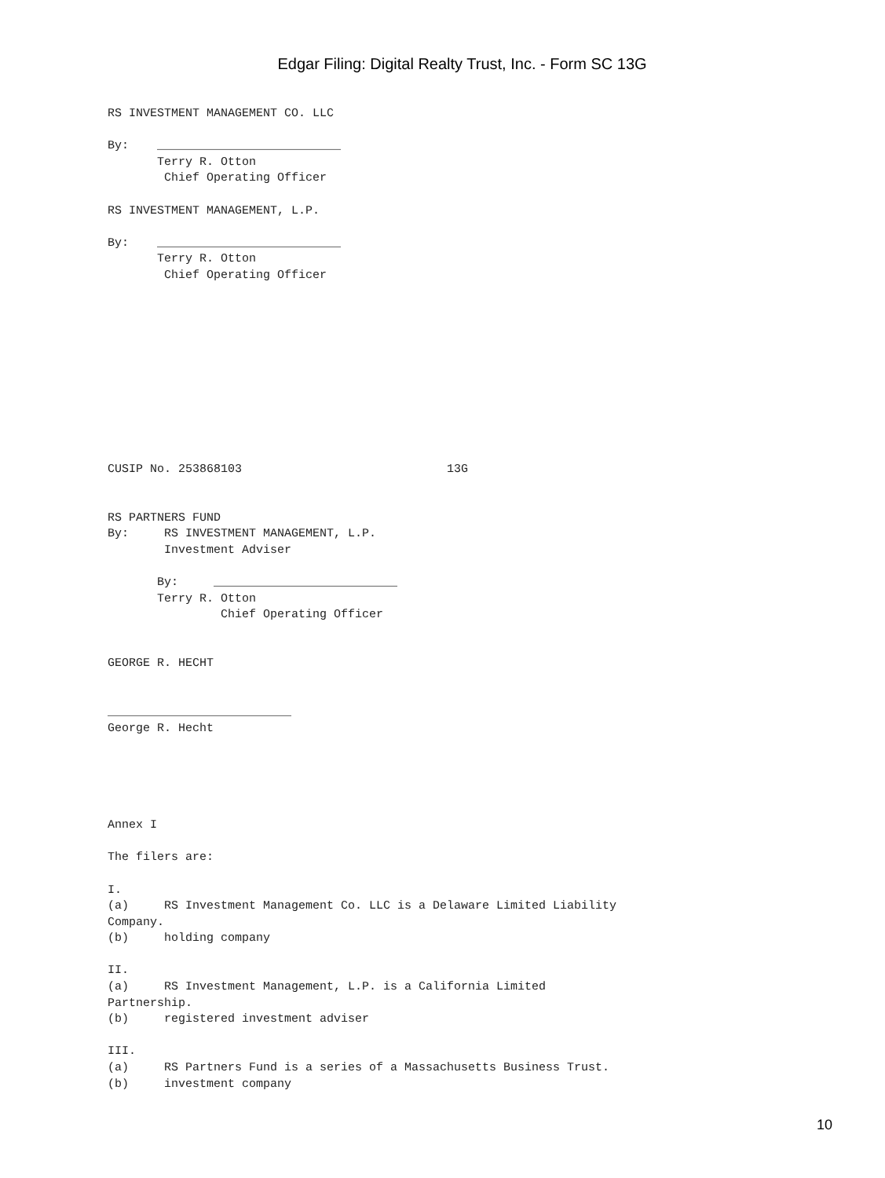Edgar Filing: Digital Realty Trust, Inc. - Form SC 13G
RS INVESTMENT MANAGEMENT CO. LLC By: __________________________ Terry R. Otton Chief Operating Officer RS INVESTMENT MANAGEMENT, L.P. By: __________________________ Terry R. Otton Chief Operating Officer CUSIP No. 253868103 13G RS PARTNERS FUND By: RS INVESTMENT MANAGEMENT, L.P. Investment Adviser By: __________________________ Terry R. Otton Chief Operating Officer GEORGE R. HECHT __________________________ George R. Hecht Annex I The filers are: I. (a) RS Investment Management Co. LLC is a Delaware Limited Liability Company. (b) holding company II. (a) RS Investment Management, L.P. is a California Limited Partnership. (b) registered investment adviser III. (a) RS Partners Fund is a series of a Massachusetts Business Trust. (b) investment company
10